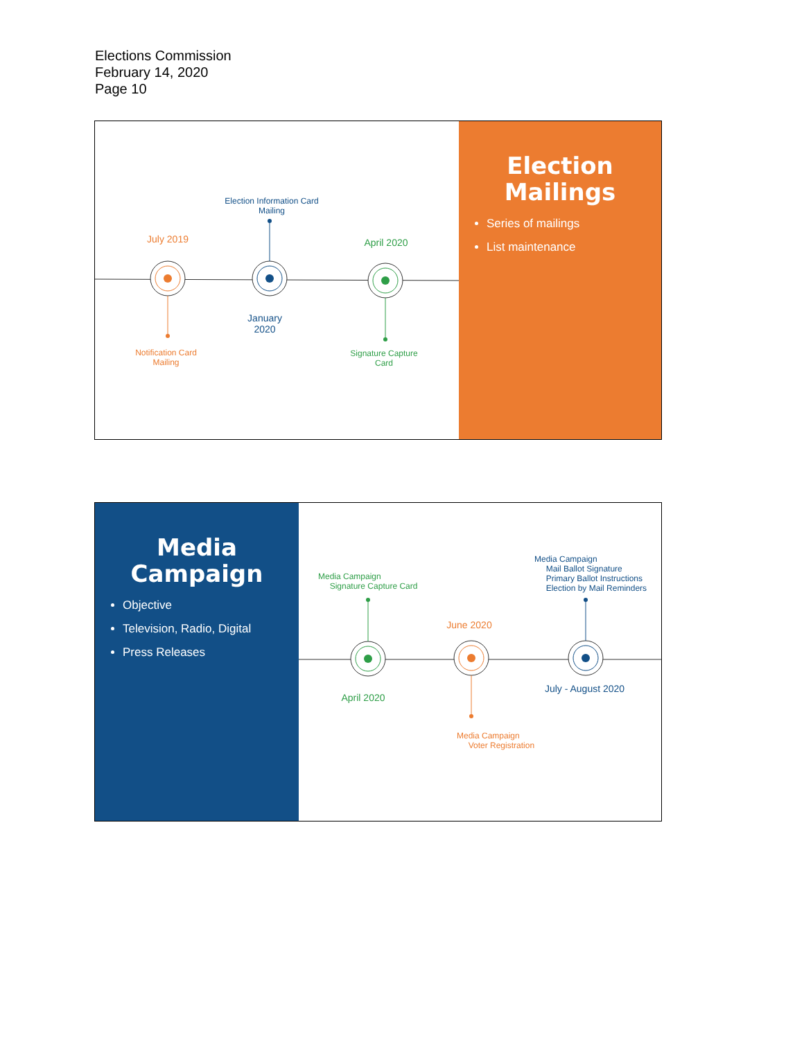Elections Commission
February 14, 2020
Page 10
Election Information Card
Mailing
July 2019 April 2020
January
2020
Notification Card
Mailing
Signature Capture
Card
Election
Mailings
Series of mailings
List maintenance
Media
Campaign
Objective
Television, Radio, Digital
Press Releases
Media Campaign
Mail Ballot Signature
Primary Ballot Instructions
Election by Mail Reminders
Media Campaign
Signature Capture Card
June 2020
April 2020
July - August 2020
Media Campaign
Voter Registration